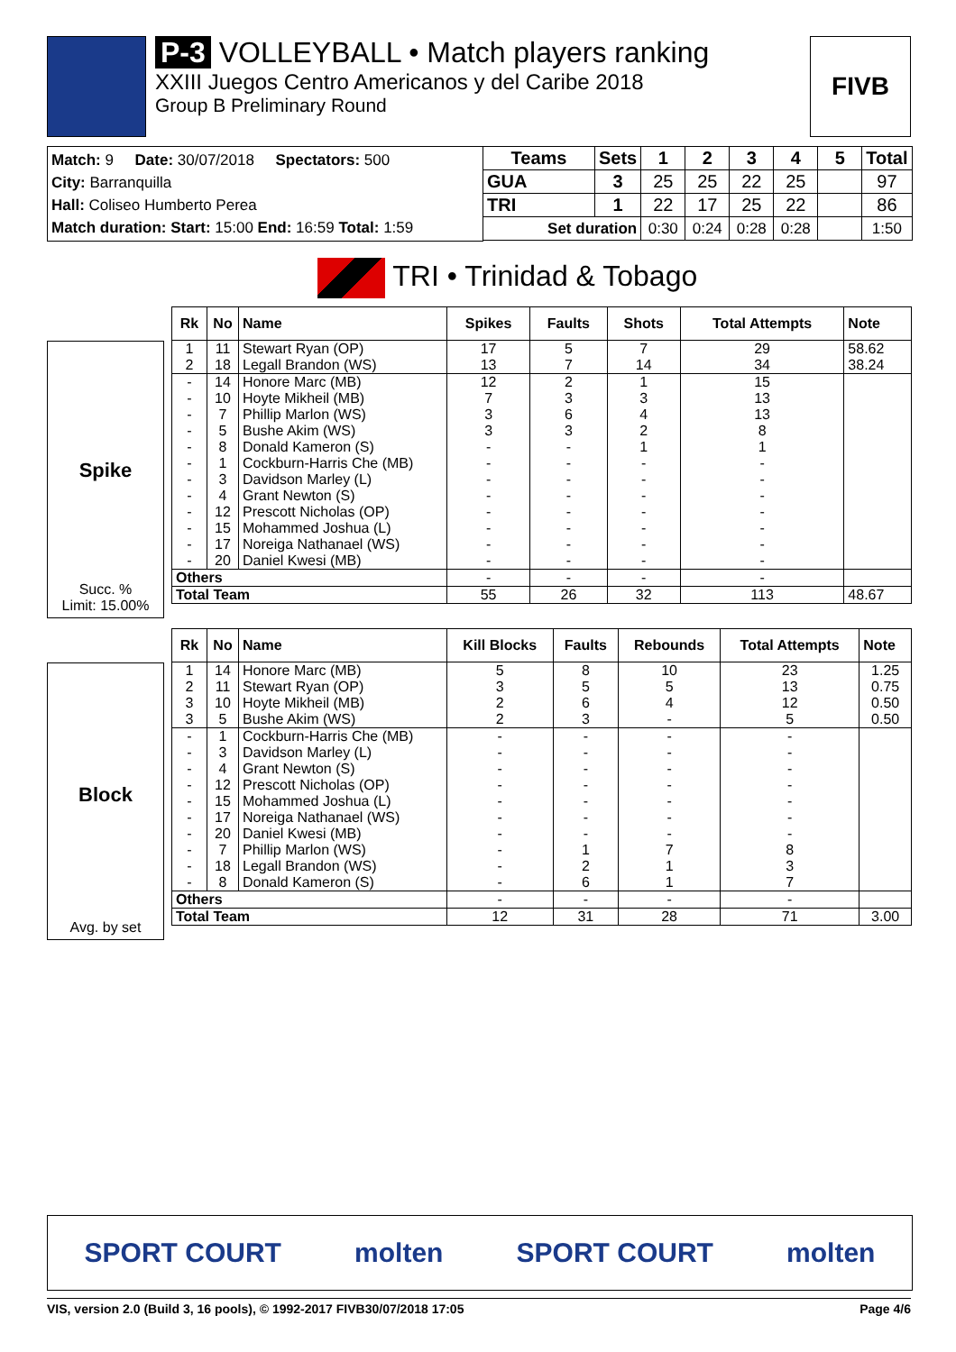P-3 VOLLEYBALL • Match players ranking
XXIII Juegos Centro Americanos y del Caribe 2018
Group B Preliminary Round
FIVB
Match: 9 Date: 30/07/2018 Spectators: 500
City: Barranquilla
Hall: Coliseo Humberto Perea
Match duration: Start: 15:00 End: 16:59 Total: 1:59
| Teams | Sets | 1 | 2 | 3 | 4 | 5 | Total |
| --- | --- | --- | --- | --- | --- | --- | --- |
| GUA | 3 | 25 | 25 | 22 | 25 | | 97 |
| TRI | 1 | 22 | 17 | 25 | 22 | | 86 |
| Set duration | | 0:30 | 0:24 | 0:28 | 0:28 | | 1:50 |
TRI • Trinidad & Tobago
Spike
Succ. %
Limit: 15.00%
| Rk | No | Name | Spikes | Faults | Shots | Total Attempts | Note |
| --- | --- | --- | --- | --- | --- | --- | --- |
| 1 | 11 | Stewart Ryan (OP) | 17 | 5 | 7 | 29 | 58.62 |
| 2 | 18 | Legall Brandon (WS) | 13 | 7 | 14 | 34 | 38.24 |
| - | 14 | Honore Marc (MB) | 12 | 2 | 1 | 15 | |
| - | 10 | Hoyte Mikheil (MB) | 7 | 3 | 3 | 13 | |
| - | 7 | Phillip Marlon (WS) | 3 | 6 | 4 | 13 | |
| - | 5 | Bushe Akim (WS) | 3 | 3 | 2 | 8 | |
| - | 8 | Donald Kameron (S) | - | - | 1 | 1 | |
| - | 1 | Cockburn-Harris Che (MB) | - | - | - | - | |
| - | 3 | Davidson Marley (L) | - | - | - | - | |
| - | 4 | Grant Newton (S) | - | - | - | - | |
| - | 12 | Prescott Nicholas (OP) | - | - | - | - | |
| - | 15 | Mohammed Joshua (L) | - | - | - | - | |
| - | 17 | Noreiga Nathanael (WS) | - | - | - | - | |
| - | 20 | Daniel Kwesi (MB) | - | - | - | - | |
| Others | | | - | - | - | - | |
| Total Team | | | 55 | 26 | 32 | 113 | 48.67 |
Block
Avg. by set
| Rk | No | Name | Kill Blocks | Faults | Rebounds | Total Attempts | Note |
| --- | --- | --- | --- | --- | --- | --- | --- |
| 1 | 14 | Honore Marc (MB) | 5 | 8 | 10 | 23 | 1.25 |
| 2 | 11 | Stewart Ryan (OP) | 3 | 5 | 5 | 13 | 0.75 |
| 3 | 10 | Hoyte Mikheil (MB) | 2 | 6 | 4 | 12 | 0.50 |
| 3 | 5 | Bushe Akim (WS) | 2 | 3 | - | 5 | 0.50 |
| - | 1 | Cockburn-Harris Che (MB) | - | - | - | - | |
| - | 3 | Davidson Marley (L) | - | - | - | - | |
| - | 4 | Grant Newton (S) | - | - | - | - | |
| - | 12 | Prescott Nicholas (OP) | - | - | - | - | |
| - | 15 | Mohammed Joshua (L) | - | - | - | - | |
| - | 17 | Noreiga Nathanael (WS) | - | - | - | - | |
| - | 20 | Daniel Kwesi (MB) | - | - | - | - | |
| - | 7 | Phillip Marlon (WS) | - | 1 | 7 | 8 | |
| - | 18 | Legall Brandon (WS) | - | 2 | 1 | 3 | |
| - | 8 | Donald Kameron (S) | - | 6 | 1 | 7 | |
| Others | | | - | - | - | - | |
| Total Team | | | 12 | 31 | 28 | 71 | 3.00 |
SPORT COURT molten SPORT COURT molten
VIS, version 2.0 (Build 3, 16 pools), © 1992-2017 FIVB 30/07/2018 17:05 Page 4/6